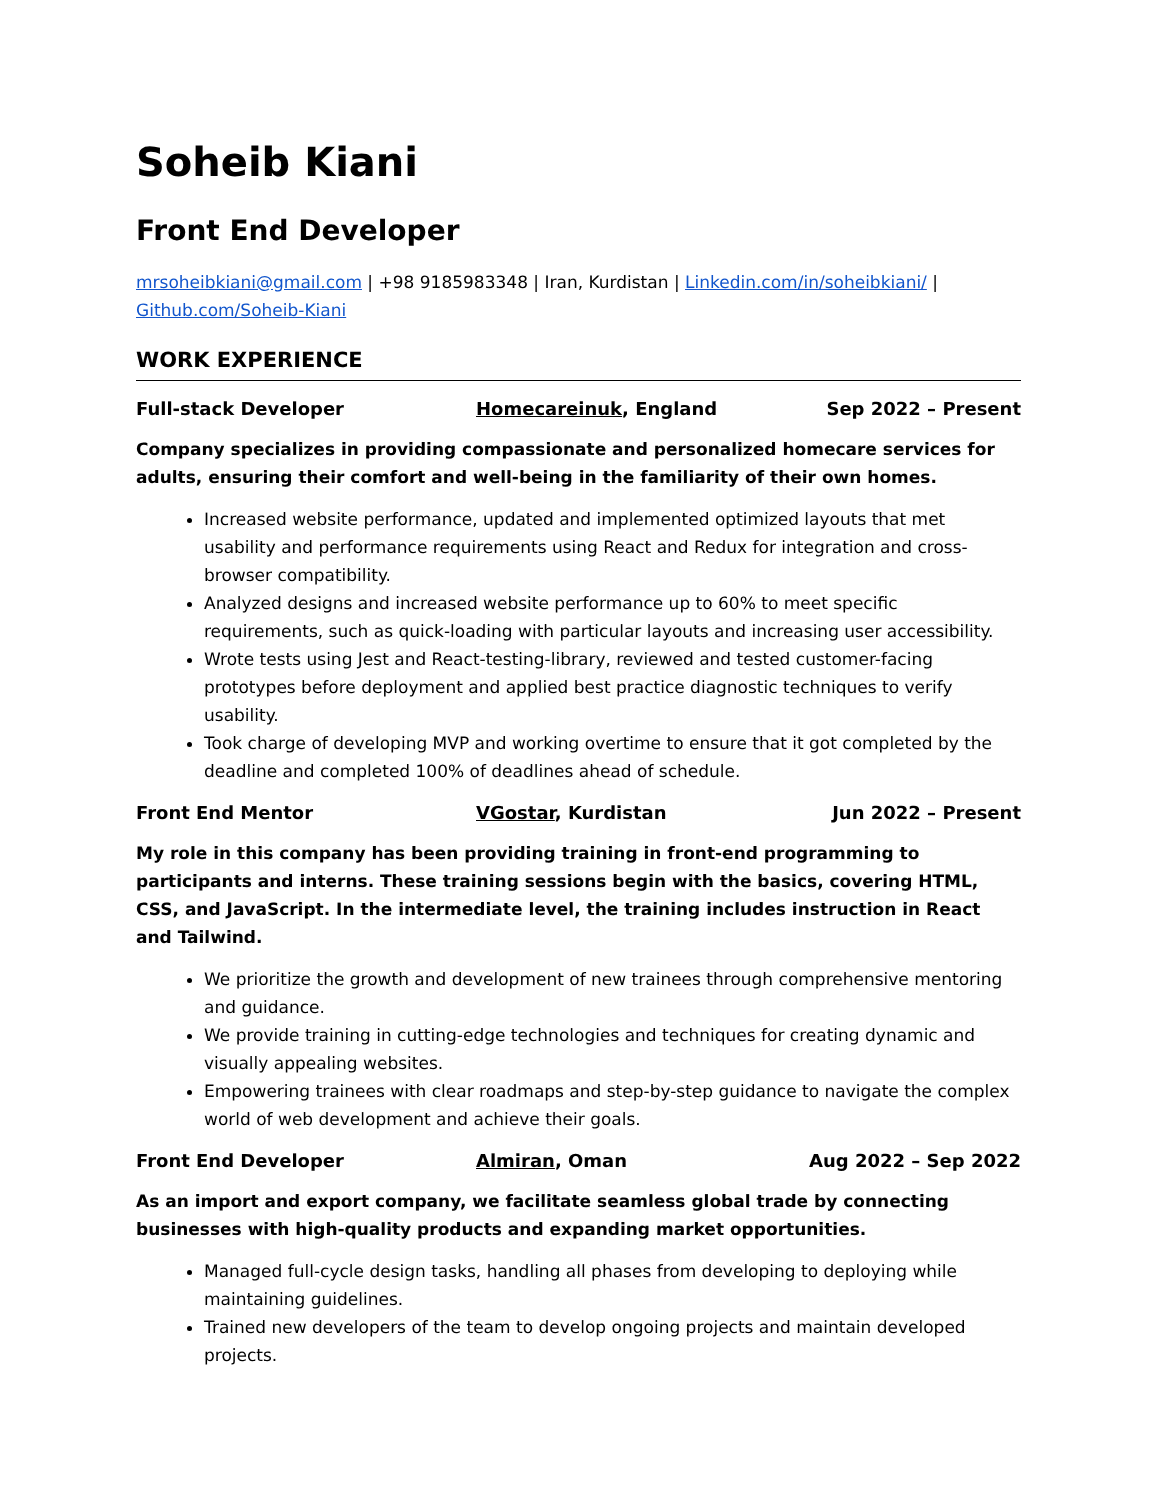Soheib Kiani
Front End Developer
mrsoheibkiani@gmail.com | +98 9185983348 | Iran, Kurdistan | Linkedin.com/in/soheibkiani/ | Github.com/Soheib-Kiani
WORK EXPERIENCE
Full-stack Developer Homecareinuk, England Sep 2022 – Present
Company specializes in providing compassionate and personalized homecare services for adults, ensuring their comfort and well-being in the familiarity of their own homes.
Increased website performance, updated and implemented optimized layouts that met usability and performance requirements using React and Redux for integration and cross-browser compatibility.
Analyzed designs and increased website performance up to 60% to meet specific requirements, such as quick-loading with particular layouts and increasing user accessibility.
Wrote tests using Jest and React-testing-library, reviewed and tested customer-facing prototypes before deployment and applied best practice diagnostic techniques to verify usability.
Took charge of developing MVP and working overtime to ensure that it got completed by the deadline and completed 100% of deadlines ahead of schedule.
Front End Mentor VGostar, Kurdistan Jun 2022 – Present
My role in this company has been providing training in front-end programming to participants and interns. These training sessions begin with the basics, covering HTML, CSS, and JavaScript. In the intermediate level, the training includes instruction in React and Tailwind.
We prioritize the growth and development of new trainees through comprehensive mentoring and guidance.
We provide training in cutting-edge technologies and techniques for creating dynamic and visually appealing websites.
Empowering trainees with clear roadmaps and step-by-step guidance to navigate the complex world of web development and achieve their goals.
Front End Developer Almiran, Oman Aug 2022 – Sep 2022
As an import and export company, we facilitate seamless global trade by connecting businesses with high-quality products and expanding market opportunities.
Managed full-cycle design tasks, handling all phases from developing to deploying while maintaining guidelines.
Trained new developers of the team to develop ongoing projects and maintain developed projects.